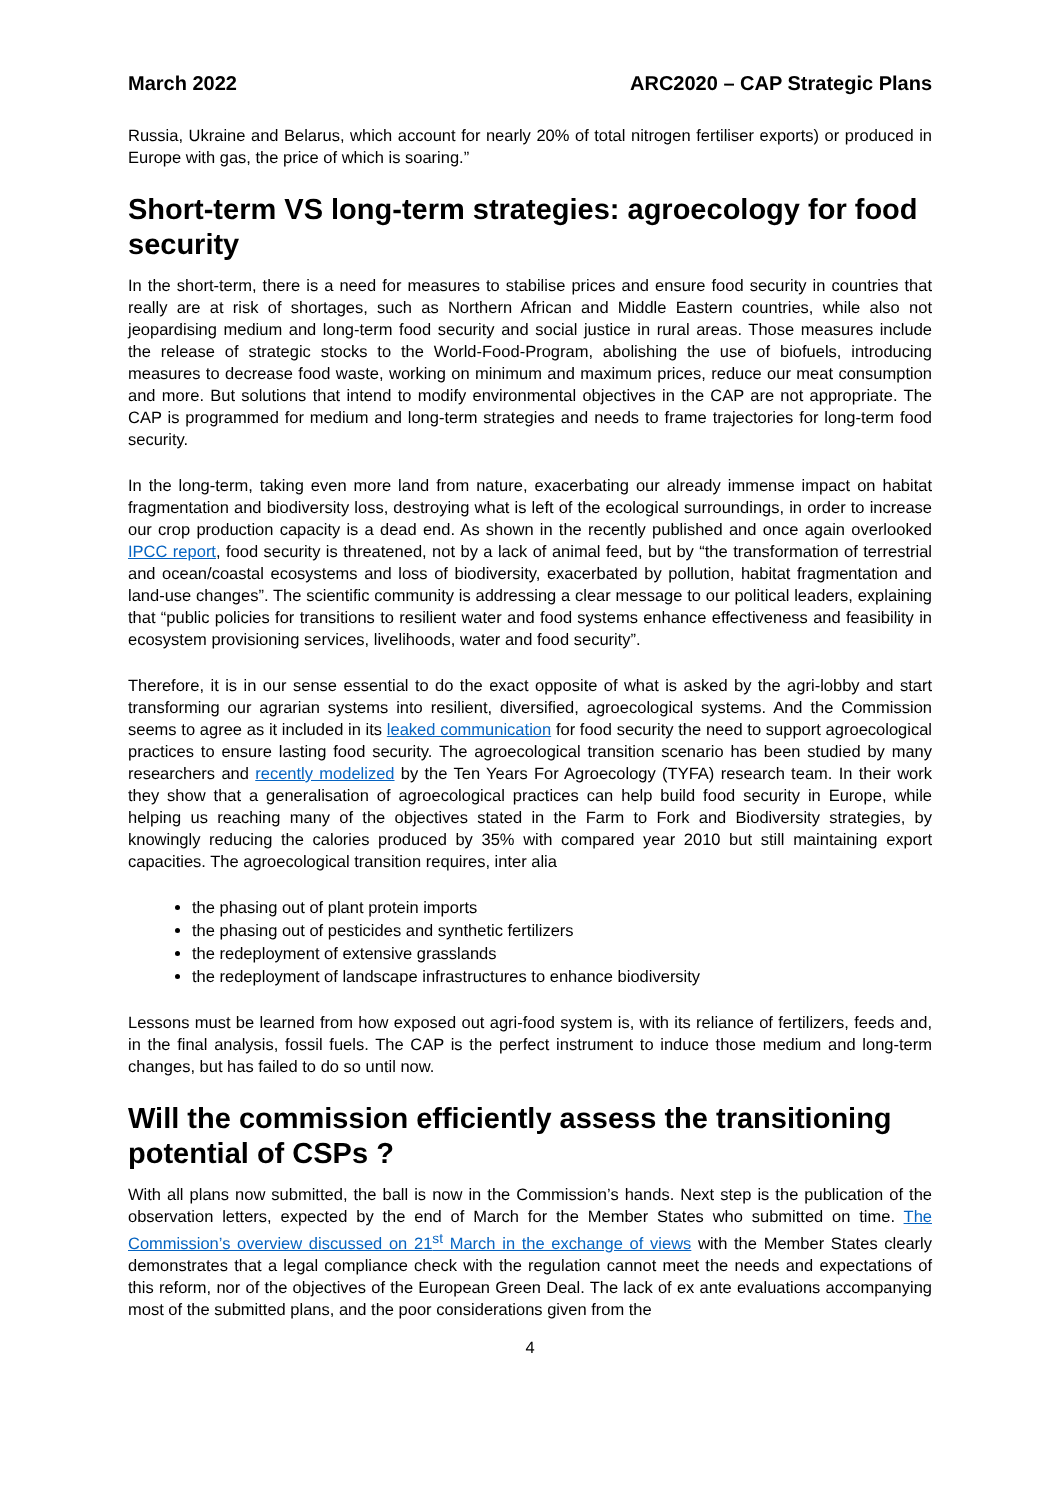March 2022 ARC2020 – CAP Strategic Plans
Russia, Ukraine and Belarus, which account for nearly 20% of total nitrogen fertiliser exports) or produced in Europe with gas, the price of which is soaring.”
Short-term VS long-term strategies: agroecology for food security
In the short-term, there is a need for measures to stabilise prices and ensure food security in countries that really are at risk of shortages, such as Northern African and Middle Eastern countries, while also not jeopardising medium and long-term food security and social justice in rural areas. Those measures include the release of strategic stocks to the World-Food-Program, abolishing the use of biofuels, introducing measures to decrease food waste, working on minimum and maximum prices, reduce our meat consumption and more. But solutions that intend to modify environmental objectives in the CAP are not appropriate. The CAP is programmed for medium and long-term strategies and needs to frame trajectories for long-term food security.
In the long-term, taking even more land from nature, exacerbating our already immense impact on habitat fragmentation and biodiversity loss, destroying what is left of the ecological surroundings, in order to increase our crop production capacity is a dead end. As shown in the recently published and once again overlooked IPCC report, food security is threatened, not by a lack of animal feed, but by “the transformation of terrestrial and ocean/coastal ecosystems and loss of biodiversity, exacerbated by pollution, habitat fragmentation and land-use changes”. The scientific community is addressing a clear message to our political leaders, explaining that “public policies for transitions to resilient water and food systems enhance effectiveness and feasibility in ecosystem provisioning services, livelihoods, water and food security”.
Therefore, it is in our sense essential to do the exact opposite of what is asked by the agri-lobby and start transforming our agrarian systems into resilient, diversified, agroecological systems. And the Commission seems to agree as it included in its leaked communication for food security the need to support agroecological practices to ensure lasting food security. The agroecological transition scenario has been studied by many researchers and recently modelized by the Ten Years For Agroecology (TYFA) research team. In their work they show that a generalisation of agroecological practices can help build food security in Europe, while helping us reaching many of the objectives stated in the Farm to Fork and Biodiversity strategies, by knowingly reducing the calories produced by 35% with compared year 2010 but still maintaining export capacities. The agroecological transition requires, inter alia
the phasing out of plant protein imports
the phasing out of pesticides and synthetic fertilizers
the redeployment of extensive grasslands
the redeployment of landscape infrastructures to enhance biodiversity
Lessons must be learned from how exposed out agri-food system is, with its reliance of fertilizers, feeds and, in the final analysis, fossil fuels. The CAP is the perfect instrument to induce those medium and long-term changes, but has failed to do so until now.
Will the commission efficiently assess the transitioning potential of CSPs ?
With all plans now submitted, the ball is now in the Commission’s hands. Next step is the publication of the observation letters, expected by the end of March for the Member States who submitted on time. The Commission’s overview discussed on 21<sup>st</sup> March in the exchange of views with the Member States clearly demonstrates that a legal compliance check with the regulation cannot meet the needs and expectations of this reform, nor of the objectives of the European Green Deal. The lack of ex ante evaluations accompanying most of the submitted plans, and the poor considerations given from the
4